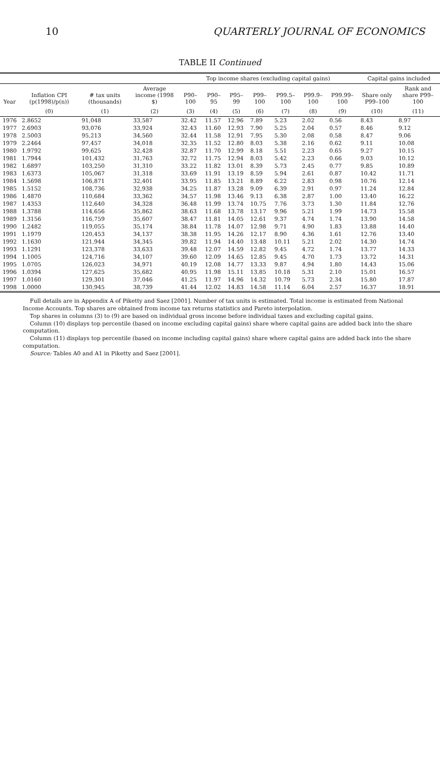10 QUARTERLY JOURNAL OF ECONOMICS
TABLE II Continued
| | | | | Top income shares (excluding capital gains) | | | | | | | Capital gains included | |
| --- | --- | --- | --- | --- | --- | --- | --- | --- | --- | --- | --- | --- |
| Year | Inflation CPI (p(1998)/p(n)) | # tax units (thousands) | Average income (1998 $) | P90–100 | P90–95 | P95–99 | P99–100 | P99.5–100 | P99.9–100 | P99.99–100 | Share only P99–100 | Rank and share P99–100 |
| | (0) | (1) | (2) | (3) | (4) | (5) | (6) | (7) | (8) | (9) | (10) | (11) |
| 1976 | 2.8652 | 91,048 | 33,587 | 32.42 | 11.57 | 12.96 | 7.89 | 5.23 | 2.02 | 0.56 | 8.43 | 8.97 |
| 1977 | 2.6903 | 93,076 | 33,924 | 32.43 | 11.60 | 12.93 | 7.90 | 5.25 | 2.04 | 0.57 | 8.46 | 9.12 |
| 1978 | 2.5003 | 95,213 | 34,560 | 32.44 | 11.58 | 12.91 | 7.95 | 5.30 | 2.08 | 0.58 | 8.47 | 9.06 |
| 1979 | 2.2464 | 97,457 | 34,018 | 32.35 | 11.52 | 12.80 | 8.03 | 5.38 | 2.16 | 0.62 | 9.11 | 10.08 |
| 1980 | 1.9792 | 99,625 | 32,428 | 32.87 | 11.70 | 12.99 | 8.18 | 5.51 | 2.23 | 0.65 | 9.27 | 10.15 |
| 1981 | 1.7944 | 101,432 | 31,763 | 32.72 | 11.75 | 12.94 | 8.03 | 5.42 | 2.23 | 0.66 | 9.03 | 10.12 |
| 1982 | 1.6897 | 103,250 | 31,310 | 33.22 | 11.82 | 13.01 | 8.39 | 5.73 | 2.45 | 0.77 | 9.85 | 10.89 |
| 1983 | 1.6373 | 105,067 | 31,318 | 33.69 | 11.91 | 13.19 | 8.59 | 5.94 | 2.61 | 0.87 | 10.42 | 11.71 |
| 1984 | 1.5698 | 106,871 | 32,401 | 33.95 | 11.85 | 13.21 | 8.89 | 6.22 | 2.83 | 0.98 | 10.76 | 12.14 |
| 1985 | 1.5152 | 108,736 | 32,938 | 34.25 | 11.87 | 13.28 | 9.09 | 6.39 | 2.91 | 0.97 | 11.24 | 12.84 |
| 1986 | 1.4870 | 110,684 | 33,362 | 34.57 | 11.98 | 13.46 | 9.13 | 6.38 | 2.87 | 1.00 | 13.40 | 16.22 |
| 1987 | 1.4353 | 112,640 | 34,328 | 36.48 | 11.99 | 13.74 | 10.75 | 7.76 | 3.73 | 1.30 | 11.84 | 12.76 |
| 1988 | 1.3788 | 114,656 | 35,862 | 38.63 | 11.68 | 13.78 | 13.17 | 9.96 | 5.21 | 1.99 | 14.73 | 15.58 |
| 1989 | 1.3156 | 116,759 | 35,607 | 38.47 | 11.81 | 14.05 | 12.61 | 9.37 | 4.74 | 1.74 | 13.90 | 14.58 |
| 1990 | 1.2482 | 119,055 | 35,174 | 38.84 | 11.78 | 14.07 | 12.98 | 9.71 | 4.90 | 1.83 | 13.88 | 14.40 |
| 1991 | 1.1979 | 120,453 | 34,137 | 38.38 | 11.95 | 14.26 | 12.17 | 8.90 | 4.36 | 1.61 | 12.76 | 13.40 |
| 1992 | 1.1630 | 121,944 | 34,345 | 39.82 | 11.94 | 14.40 | 13.48 | 10.11 | 5.21 | 2.02 | 14.30 | 14.74 |
| 1993 | 1.1291 | 123,378 | 33,633 | 39.48 | 12.07 | 14.59 | 12.82 | 9.45 | 4.72 | 1.74 | 13.77 | 14.33 |
| 1994 | 1.1005 | 124,716 | 34,107 | 39.60 | 12.09 | 14.65 | 12.85 | 9.45 | 4.70 | 1.73 | 13.72 | 14.31 |
| 1995 | 1.0705 | 126,023 | 34,971 | 40.19 | 12.08 | 14.77 | 13.33 | 9.87 | 4.94 | 1.80 | 14.43 | 15.06 |
| 1996 | 1.0394 | 127,625 | 35,682 | 40.95 | 11.98 | 15.11 | 13.85 | 10.18 | 5.31 | 2.10 | 15.01 | 16.57 |
| 1997 | 1.0160 | 129,301 | 37,046 | 41.25 | 11.97 | 14.96 | 14.32 | 10.79 | 5.73 | 2.34 | 15.80 | 17.87 |
| 1998 | 1.0000 | 130,945 | 38,739 | 41.44 | 12.02 | 14.83 | 14.58 | 11.14 | 6.04 | 2.57 | 16.37 | 18.91 |
Full details are in Appendix A of Piketty and Saez [2001]. Number of tax units is estimated. Total income is estimated from National Income Accounts. Top shares are obtained from income tax returns statistics and Pareto interpolation.
Top shares in columns (3) to (9) are based on individual gross income before individual taxes and excluding capital gains.
Column (10) displays top percentile (based on income excluding capital gains) share where capital gains are added back into the share computation.
Column (11) displays top percentile (based on income including capital gains) share where capital gains are added back into the share computation.
Source: Tables A0 and A1 in Piketty and Saez [2001].